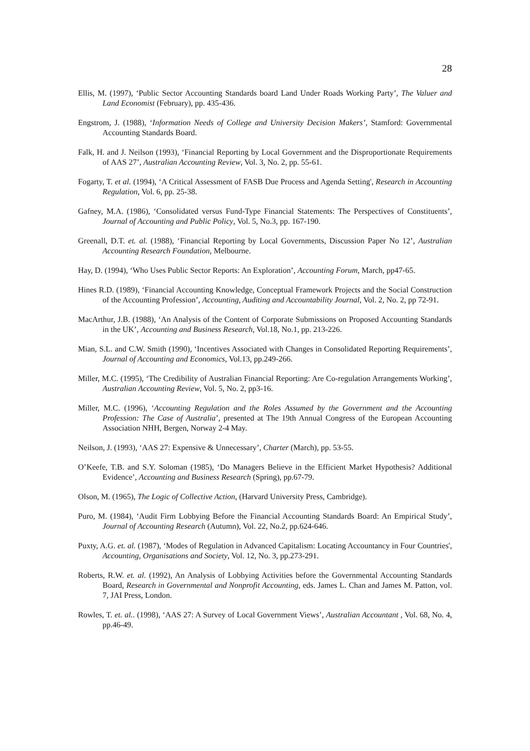28
Ellis, M. (1997), ‘Public Sector Accounting Standards board Land Under Roads Working Party’, The Valuer and Land Economist (February), pp. 435-436.
Engstrom, J. (1988), ‘Information Needs of College and University Decision Makers’, Stamford: Governmental Accounting Standards Board.
Falk, H. and J. Neilson (1993), ‘Financial Reporting by Local Government and the Disproportionate Requirements of AAS 27’, Australian Accounting Review, Vol. 3, No. 2, pp. 55-61.
Fogarty, T. et al. (1994), ‘A Critical Assessment of FASB Due Process and Agenda Setting', Research in Accounting Regulation, Vol. 6, pp. 25-38.
Gafney, M.A. (1986), ‘Consolidated versus Fund-Type Financial Statements: The Perspectives of Constituents’, Journal of Accounting and Public Policy, Vol. 5, No.3, pp. 167-190.
Greenall, D.T. et. al. (1988), ‘Financial Reporting by Local Governments, Discussion Paper No 12’, Australian Accounting Research Foundation, Melbourne.
Hay, D. (1994), ‘Who Uses Public Sector Reports: An Exploration’, Accounting Forum, March, pp47-65.
Hines R.D. (1989), ‘Financial Accounting Knowledge, Conceptual Framework Projects and the Social Construction of the Accounting Profession’, Accounting, Auditing and Accountability Journal, Vol. 2, No. 2, pp 72-91.
MacArthur, J.B. (1988), ‘An Analysis of the Content of Corporate Submissions on Proposed Accounting Standards in the UK’, Accounting and Business Research, Vol.18, No.1, pp. 213-226.
Mian, S.L. and C.W. Smith (1990), ‘Incentives Associated with Changes in Consolidated Reporting Requirements’, Journal of Accounting and Economics, Vol.13, pp.249-266.
Miller, M.C. (1995), ‘The Credibility of Australian Financial Reporting: Are Co-regulation Arrangements Working’, Australian Accounting Review, Vol. 5, No. 2, pp3-16.
Miller, M.C. (1996), ‘Accounting Regulation and the Roles Assumed by the Government and the Accounting Profession: The Case of Australia’, presented at The 19th Annual Congress of the European Accounting Association NHH, Bergen, Norway 2-4 May.
Neilson, J. (1993), ‘AAS 27: Expensive & Unnecessary’, Charter (March), pp. 53-55.
O’Keefe, T.B. and S.Y. Soloman (1985), ‘Do Managers Believe in the Efficient Market Hypothesis? Additional Evidence’, Accounting and Business Research (Spring), pp.67-79.
Olson, M. (1965), The Logic of Collective Action, (Harvard University Press, Cambridge).
Puro, M. (1984), ‘Audit Firm Lobbying Before the Financial Accounting Standards Board: An Empirical Study’, Journal of Accounting Research (Autumn), Vol. 22, No.2, pp.624-646.
Puxty, A.G. et. al. (1987), ‘Modes of Regulation in Advanced Capitalism: Locating Accountancy in Four Countries', Accounting, Organisations and Society, Vol. 12, No. 3, pp.273-291.
Roberts, R.W. et. al. (1992), An Analysis of Lobbying Activities before the Governmental Accounting Standards Board, Research in Governmental and Nonprofit Accounting, eds. James L. Chan and James M. Patton, vol. 7, JAI Press, London.
Rowles, T. et. al.. (1998), ‘AAS 27: A Survey of Local Government Views’, Australian Accountant , Vol. 68, No. 4, pp.46-49.